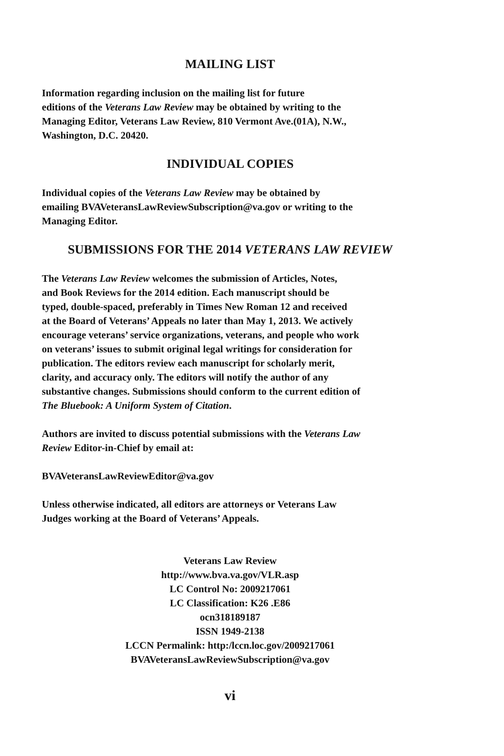MAILING LIST
Information regarding inclusion on the mailing list for future
editions of the Veterans Law Review may be obtained by writing to the
Managing Editor, Veterans Law Review, 810 Vermont Ave.(01A), N.W.,
Washington, D.C. 20420.
INDIVIDUAL COPIES
Individual copies of the Veterans Law Review may be obtained by
emailing BVAVeteransLawReviewSubscription@va.gov or writing to the
Managing Editor.
SUBMISSIONS FOR THE 2014 VETERANS LAW REVIEW
The Veterans Law Review welcomes the submission of Articles, Notes,
and Book Reviews for the 2014 edition. Each manuscript should be
typed, double-spaced, preferably in Times New Roman 12 and received
at the Board of Veterans’ Appeals no later than May 1, 2013. We actively
encourage veterans’ service organizations, veterans, and people who work
on veterans’ issues to submit original legal writings for consideration for
publication. The editors review each manuscript for scholarly merit,
clarity, and accuracy only. The editors will notify the author of any
substantive changes. Submissions should conform to the current edition of
The Bluebook: A Uniform System of Citation.
Authors are invited to discuss potential submissions with the Veterans Law
Review Editor-in-Chief by email at:
BVAVeteransLawReviewEditor@va.gov
Unless otherwise indicated, all editors are attorneys or Veterans Law
Judges working at the Board of Veterans’ Appeals.
Veterans Law Review
http://www.bva.va.gov/VLR.asp
LC Control No: 2009217061
LC Classification: K26 .E86
ocn318189187
ISSN 1949-2138
LCCN Permalink: http:/lccn.loc.gov/2009217061
BVAVeteransLawReviewSubscription@va.gov
vi